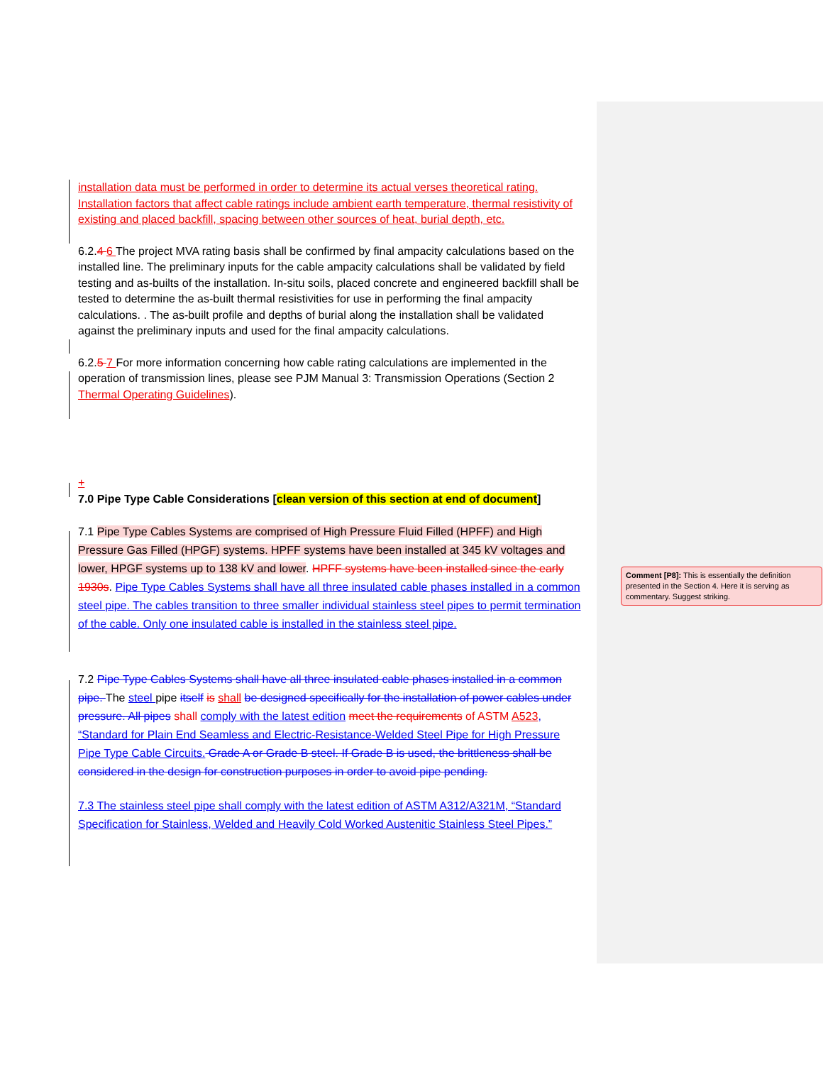installation data must be performed in order to determine its actual verses theoretical rating. Installation factors that affect cable ratings include ambient earth temperature, thermal resistivity of existing and placed backfill, spacing between other sources of heat, burial depth, etc.
6.2.4 6 The project MVA rating basis shall be confirmed by final ampacity calculations based on the installed line. The preliminary inputs for the cable ampacity calculations shall be validated by field testing and as-builts of the installation. In-situ soils, placed concrete and engineered backfill shall be tested to determine the as-built thermal resistivities for use in performing the final ampacity calculations. . The as-built profile and depths of burial along the installation shall be validated against the preliminary inputs and used for the final ampacity calculations.
6.2.5 7 For more information concerning how cable rating calculations are implemented in the operation of transmission lines, please see PJM Manual 3: Transmission Operations (Section 2 Thermal Operating Guidelines).
+
7.0 Pipe Type Cable Considerations [clean version of this section at end of document]
7.1 Pipe Type Cables Systems are comprised of High Pressure Fluid Filled (HPFF) and High Pressure Gas Filled (HPGF) systems. HPFF systems have been installed at 345 kV voltages and lower, HPGF systems up to 138 kV and lower. HPFF systems have been installed since the early 1930s. Pipe Type Cables Systems shall have all three insulated cable phases installed in a common steel pipe. The cables transition to three smaller individual stainless steel pipes to permit termination of the cable. Only one insulated cable is installed in the stainless steel pipe.
7.2 Pipe Type Cables Systems shall have all three insulated cable phases installed in a common pipe. The steel pipe itself is shall be designed specifically for the installation of power cables under pressure. All pipes shall comply with the latest edition meet the requirements of ASTM A523, “Standard for Plain End Seamless and Electric-Resistance-Welded Steel Pipe for High Pressure Pipe Type Cable Circuits. Grade A or Grade B steel. If Grade B is used, the brittleness shall be considered in the design for construction purposes in order to avoid pipe pending.
7.3 The stainless steel pipe shall comply with the latest edition of ASTM A312/A321M, “Standard Specification for Stainless, Welded and Heavily Cold Worked Austenitic Stainless Steel Pipes.”
Comment [P8]: This is essentially the definition presented in the Section 4. Here it is serving as commentary. Suggest striking.